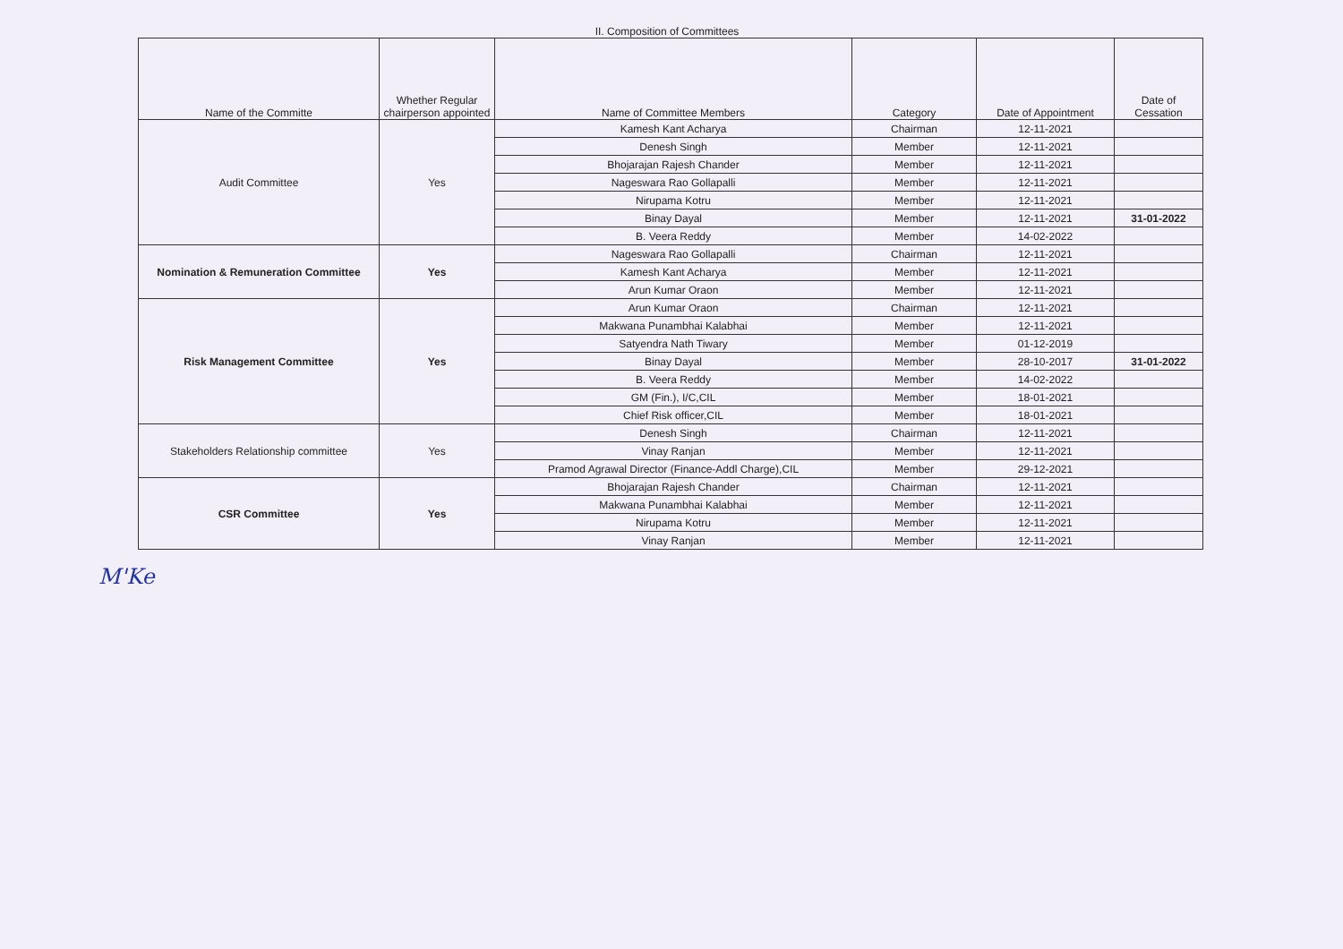II. Composition of Committees
| Name of the Committe | Whether Regular chairperson appointed | Name of Committee Members | Category | Date of Appointment | Date of Cessation |
| --- | --- | --- | --- | --- | --- |
| Audit Committee | Yes | Kamesh Kant Acharya | Chairman | 12-11-2021 | |
| | | Denesh Singh | Member | 12-11-2021 | |
| | | Bhojarajan Rajesh Chander | Member | 12-11-2021 | |
| | | Nageswara Rao Gollapalli | Member | 12-11-2021 | |
| | | Nirupama Kotru | Member | 12-11-2021 | |
| | | Binay Dayal | Member | 12-11-2021 | 31-01-2022 |
| | | B. Veera Reddy | Member | 14-02-2022 | |
| Nomination & Remuneration Committee | Yes | Nageswara Rao Gollapalli | Chairman | 12-11-2021 | |
| | | Kamesh Kant Acharya | Member | 12-11-2021 | |
| | | Arun Kumar Oraon | Member | 12-11-2021 | |
| Risk Management Committee | Yes | Arun Kumar Oraon | Chairman | 12-11-2021 | |
| | | Makwana Punambhai Kalabhai | Member | 12-11-2021 | |
| | | Satyendra Nath Tiwary | Member | 01-12-2019 | |
| | | Binay Dayal | Member | 28-10-2017 | 31-01-2022 |
| | | B. Veera Reddy | Member | 14-02-2022 | |
| | | GM (Fin.), I/C,CIL | Member | 18-01-2021 | |
| | | Chief Risk officer,CIL | Member | 18-01-2021 | |
| Stakeholders Relationship committee | Yes | Denesh Singh | Chairman | 12-11-2021 | |
| | | Vinay Ranjan | Member | 12-11-2021 | |
| | | Pramod Agrawal Director (Finance-Addl Charge),CIL | Member | 29-12-2021 | |
| CSR Committee | Yes | Bhojarajan Rajesh Chander | Chairman | 12-11-2021 | |
| | | Makwana Punambhai Kalabhai | Member | 12-11-2021 | |
| | | Nirupama Kotru | Member | 12-11-2021 | |
| | | Vinay Ranjan | Member | 12-11-2021 | |
M'Ke